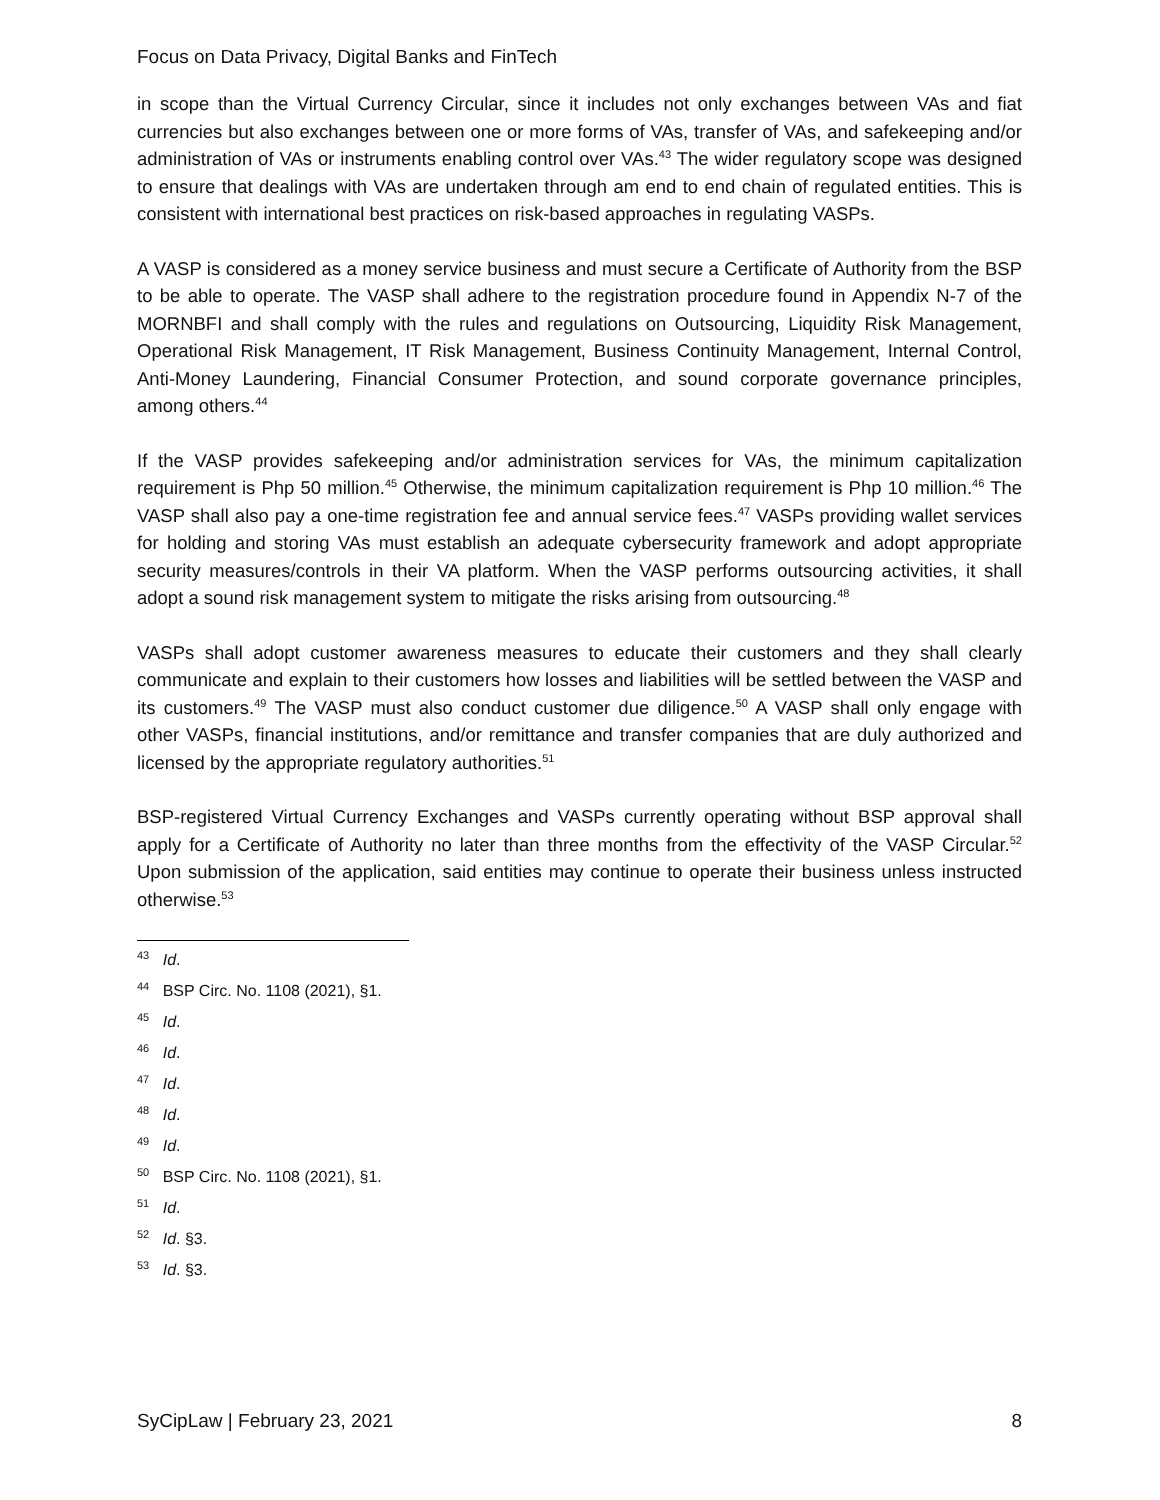Focus on Data Privacy, Digital Banks and FinTech
in scope than the Virtual Currency Circular, since it includes not only exchanges between VAs and fiat currencies but also exchanges between one or more forms of VAs, transfer of VAs, and safekeeping and/or administration of VAs or instruments enabling control over VAs.<sup>43</sup> The wider regulatory scope was designed to ensure that dealings with VAs are undertaken through am end to end chain of regulated entities. This is consistent with international best practices on risk-based approaches in regulating VASPs.
A VASP is considered as a money service business and must secure a Certificate of Authority from the BSP to be able to operate. The VASP shall adhere to the registration procedure found in Appendix N-7 of the MORNBFI and shall comply with the rules and regulations on Outsourcing, Liquidity Risk Management, Operational Risk Management, IT Risk Management, Business Continuity Management, Internal Control, Anti-Money Laundering, Financial Consumer Protection, and sound corporate governance principles, among others.<sup>44</sup>
If the VASP provides safekeeping and/or administration services for VAs, the minimum capitalization requirement is Php 50 million.<sup>45</sup> Otherwise, the minimum capitalization requirement is Php 10 million.<sup>46</sup> The VASP shall also pay a one-time registration fee and annual service fees.<sup>47</sup> VASPs providing wallet services for holding and storing VAs must establish an adequate cybersecurity framework and adopt appropriate security measures/controls in their VA platform. When the VASP performs outsourcing activities, it shall adopt a sound risk management system to mitigate the risks arising from outsourcing.<sup>48</sup>
VASPs shall adopt customer awareness measures to educate their customers and they shall clearly communicate and explain to their customers how losses and liabilities will be settled between the VASP and its customers.<sup>49</sup> The VASP must also conduct customer due diligence.<sup>50</sup> A VASP shall only engage with other VASPs, financial institutions, and/or remittance and transfer companies that are duly authorized and licensed by the appropriate regulatory authorities.<sup>51</sup>
BSP-registered Virtual Currency Exchanges and VASPs currently operating without BSP approval shall apply for a Certificate of Authority no later than three months from the effectivity of the VASP Circular.<sup>52</sup> Upon submission of the application, said entities may continue to operate their business unless instructed otherwise.<sup>53</sup>
<sup>43</sup> Id.
<sup>44</sup> BSP Circ. No. 1108 (2021), §1.
<sup>45</sup> Id.
<sup>46</sup> Id.
<sup>47</sup> Id.
<sup>48</sup> Id.
<sup>49</sup> Id.
<sup>50</sup> BSP Circ. No. 1108 (2021), §1.
<sup>51</sup> Id.
<sup>52</sup> Id. §3.
<sup>53</sup> Id. §3.
SyCipLaw | February 23, 2021 8